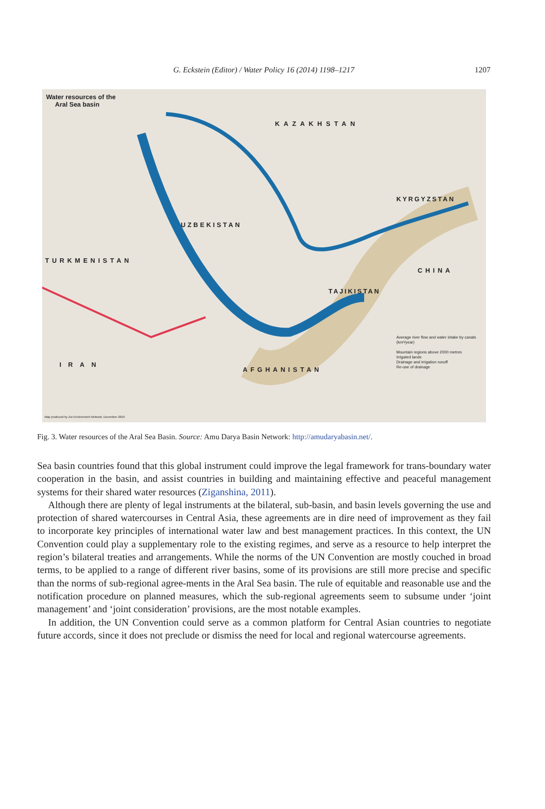G. Eckstein (Editor) / Water Policy 16 (2014) 1198–1217 1207
Water resources of the
Aral Sea basin
KAZAKHSTAN
KYRGYZSTAN
UZBEKISTAN
TURKMENISTAN
CHINA
TAJIKISTAN
IRAN
AFGHANISTAN
Average river flow and water intake by canals (km³/year)
Mountain regions above 2000 metres
Irrigated lands
Drainage and irrigation runoff
Re-use of drainage
Map produced by Zoï Environment Network, December 2010
Fig. 3. Water resources of the Aral Sea Basin. Source: Amu Darya Basin Network: http://amudaryabasin.net/.
Sea basin countries found that this global instrument could improve the legal framework for trans-boundary water cooperation in the basin, and assist countries in building and maintaining effective and peaceful management systems for their shared water resources (Ziganshina, 2011).
Although there are plenty of legal instruments at the bilateral, sub-basin, and basin levels governing the use and protection of shared watercourses in Central Asia, these agreements are in dire need of improvement as they fail to incorporate key principles of international water law and best management practices. In this context, the UN Convention could play a supplementary role to the existing regimes, and serve as a resource to help interpret the region’s bilateral treaties and arrangements. While the norms of the UN Convention are mostly couched in broad terms, to be applied to a range of different river basins, some of its provisions are still more precise and specific than the norms of sub-regional agree-ments in the Aral Sea basin. The rule of equitable and reasonable use and the notification procedure on planned measures, which the sub-regional agreements seem to subsume under ‘joint management’ and ‘joint consideration’ provisions, are the most notable examples.
In addition, the UN Convention could serve as a common platform for Central Asian countries to negotiate future accords, since it does not preclude or dismiss the need for local and regional watercourse agreements.